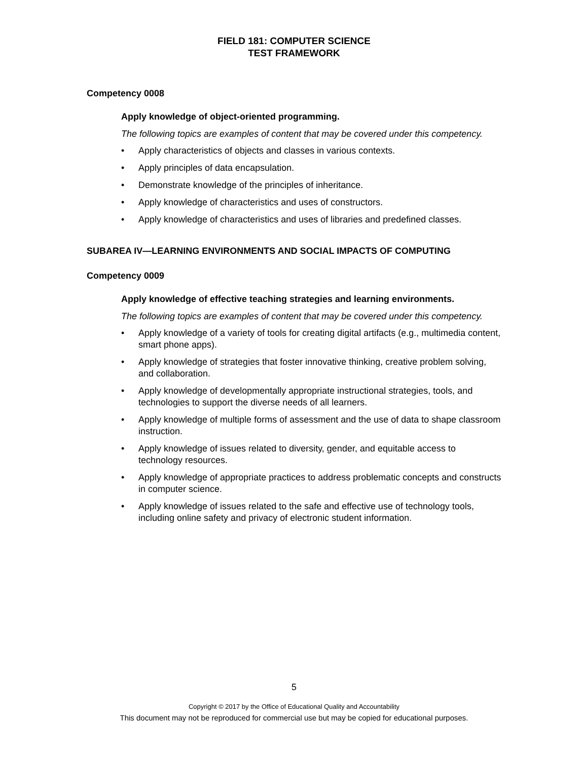FIELD 181: COMPUTER SCIENCE
TEST FRAMEWORK
Competency 0008
Apply knowledge of object-oriented programming.
The following topics are examples of content that may be covered under this competency.
• Apply characteristics of objects and classes in various contexts.
• Apply principles of data encapsulation.
• Demonstrate knowledge of the principles of inheritance.
• Apply knowledge of characteristics and uses of constructors.
• Apply knowledge of characteristics and uses of libraries and predefined classes.
SUBAREA IV—LEARNING ENVIRONMENTS AND SOCIAL IMPACTS OF COMPUTING
Competency 0009
Apply knowledge of effective teaching strategies and learning environments.
The following topics are examples of content that may be covered under this competency.
• Apply knowledge of a variety of tools for creating digital artifacts (e.g., multimedia content, smart phone apps).
• Apply knowledge of strategies that foster innovative thinking, creative problem solving, and collaboration.
• Apply knowledge of developmentally appropriate instructional strategies, tools, and technologies to support the diverse needs of all learners.
• Apply knowledge of multiple forms of assessment and the use of data to shape classroom instruction.
• Apply knowledge of issues related to diversity, gender, and equitable access to technology resources.
• Apply knowledge of appropriate practices to address problematic concepts and constructs in computer science.
• Apply knowledge of issues related to the safe and effective use of technology tools, including online safety and privacy of electronic student information.
5
Copyright © 2017 by the Office of Educational Quality and Accountability
This document may not be reproduced for commercial use but may be copied for educational purposes.